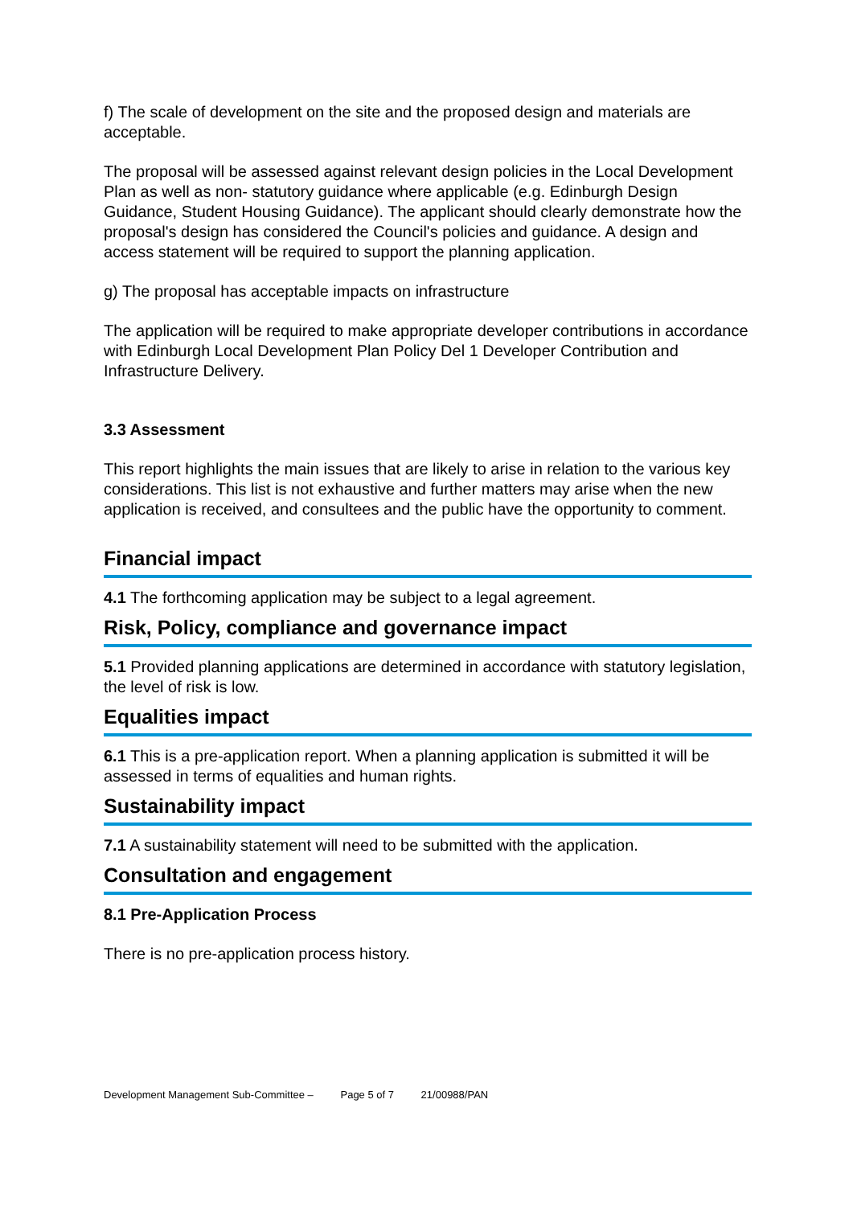f) The scale of development on the site and the proposed design and materials are acceptable.
The proposal will be assessed against relevant design policies in the Local Development Plan as well as non- statutory guidance where applicable (e.g. Edinburgh Design Guidance, Student Housing Guidance). The applicant should clearly demonstrate how the proposal's design has considered the Council's policies and guidance. A design and access statement will be required to support the planning application.
g) The proposal has acceptable impacts on infrastructure
The application will be required to make appropriate developer contributions in accordance with Edinburgh Local Development Plan Policy Del 1 Developer Contribution and Infrastructure Delivery.
3.3 Assessment
This report highlights the main issues that are likely to arise in relation to the various key considerations. This list is not exhaustive and further matters may arise when the new application is received, and consultees and the public have the opportunity to comment.
Financial impact
4.1 The forthcoming application may be subject to a legal agreement.
Risk, Policy, compliance and governance impact
5.1 Provided planning applications are determined in accordance with statutory legislation, the level of risk is low.
Equalities impact
6.1 This is a pre-application report. When a planning application is submitted it will be assessed in terms of equalities and human rights.
Sustainability impact
7.1 A sustainability statement will need to be submitted with the application.
Consultation and engagement
8.1 Pre-Application Process
There is no pre-application process history.
Development Management Sub-Committee – Page 5 of 7 21/00988/PAN